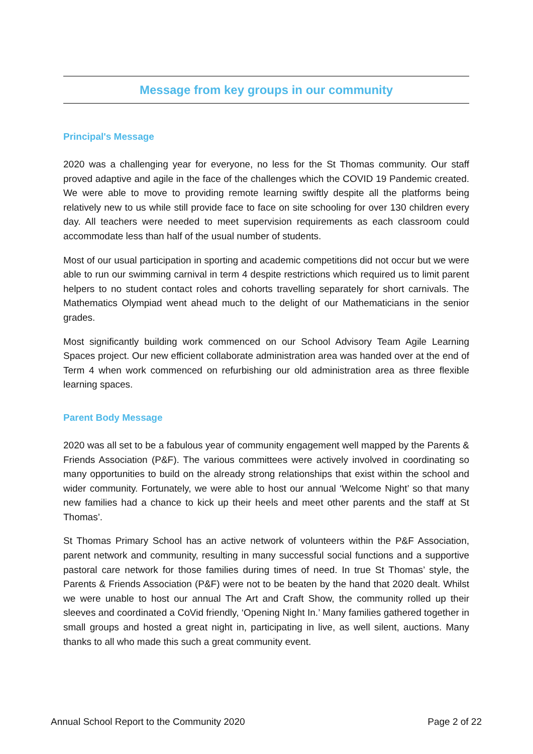Message from key groups in our community
Principal's Message
2020 was a challenging year for everyone, no less for the St Thomas community. Our staff proved adaptive and agile in the face of the challenges which the COVID 19 Pandemic created. We were able to move to providing remote learning swiftly despite all the platforms being relatively new to us while still provide face to face on site schooling for over 130 children every day. All teachers were needed to meet supervision requirements as each classroom could accommodate less than half of the usual number of students.
Most of our usual participation in sporting and academic competitions did not occur but we were able to run our swimming carnival in term 4 despite restrictions which required us to limit parent helpers to no student contact roles and cohorts travelling separately for short carnivals. The Mathematics Olympiad went ahead much to the delight of our Mathematicians in the senior grades.
Most significantly building work commenced on our School Advisory Team Agile Learning Spaces project. Our new efficient collaborate administration area was handed over at the end of Term 4 when work commenced on refurbishing our old administration area as three flexible learning spaces.
Parent Body Message
2020 was all set to be a fabulous year of community engagement well mapped by the Parents & Friends Association (P&F). The various committees were actively involved in coordinating so many opportunities to build on the already strong relationships that exist within the school and wider community. Fortunately, we were able to host our annual ‘Welcome Night’ so that many new families had a chance to kick up their heels and meet other parents and the staff at St Thomas’.
St Thomas Primary School has an active network of volunteers within the P&F Association, parent network and community, resulting in many successful social functions and a supportive pastoral care network for those families during times of need. In true St Thomas’ style, the Parents & Friends Association (P&F) were not to be beaten by the hand that 2020 dealt. Whilst we were unable to host our annual The Art and Craft Show, the community rolled up their sleeves and coordinated a CoVid friendly, ‘Opening Night In.’ Many families gathered together in small groups and hosted a great night in, participating in live, as well silent, auctions. Many thanks to all who made this such a great community event.
Annual School Report to the Community 2020 Page 2 of 22